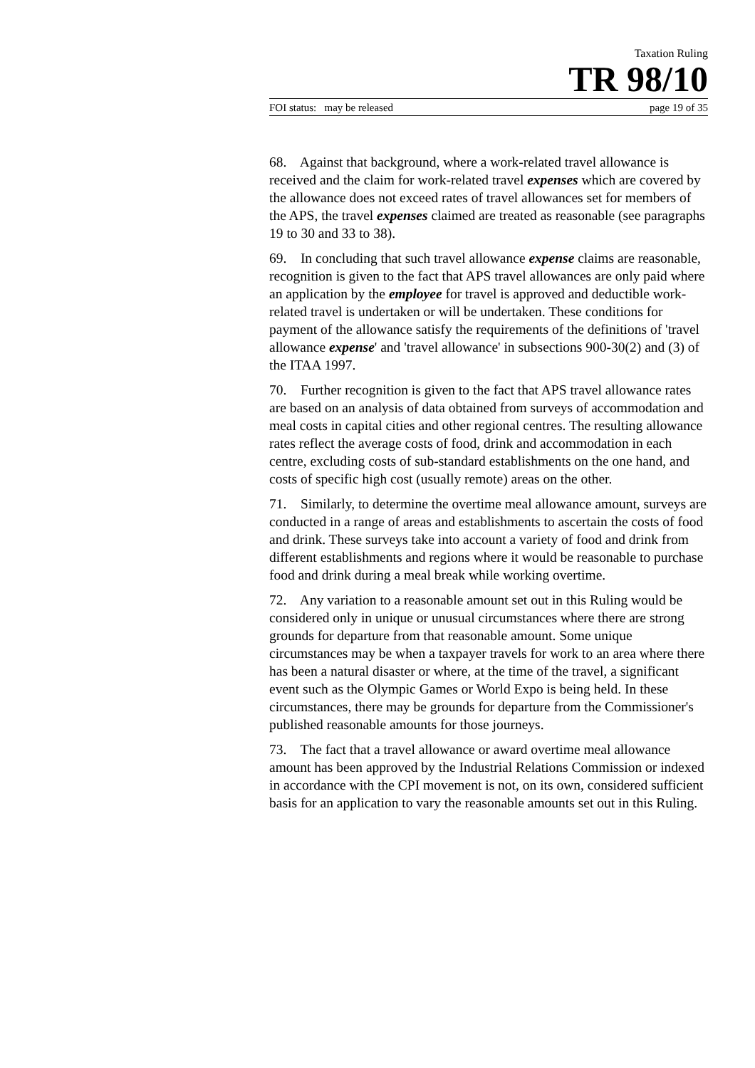Taxation Ruling
TR 98/10
FOI status: may be released page 19 of 35
68. Against that background, where a work-related travel allowance is received and the claim for work-related travel expenses which are covered by the allowance does not exceed rates of travel allowances set for members of the APS, the travel expenses claimed are treated as reasonable (see paragraphs 19 to 30 and 33 to 38).
69. In concluding that such travel allowance expense claims are reasonable, recognition is given to the fact that APS travel allowances are only paid where an application by the employee for travel is approved and deductible work-related travel is undertaken or will be undertaken. These conditions for payment of the allowance satisfy the requirements of the definitions of 'travel allowance expense' and 'travel allowance' in subsections 900-30(2) and (3) of the ITAA 1997.
70. Further recognition is given to the fact that APS travel allowance rates are based on an analysis of data obtained from surveys of accommodation and meal costs in capital cities and other regional centres. The resulting allowance rates reflect the average costs of food, drink and accommodation in each centre, excluding costs of sub-standard establishments on the one hand, and costs of specific high cost (usually remote) areas on the other.
71. Similarly, to determine the overtime meal allowance amount, surveys are conducted in a range of areas and establishments to ascertain the costs of food and drink. These surveys take into account a variety of food and drink from different establishments and regions where it would be reasonable to purchase food and drink during a meal break while working overtime.
72. Any variation to a reasonable amount set out in this Ruling would be considered only in unique or unusual circumstances where there are strong grounds for departure from that reasonable amount. Some unique circumstances may be when a taxpayer travels for work to an area where there has been a natural disaster or where, at the time of the travel, a significant event such as the Olympic Games or World Expo is being held. In these circumstances, there may be grounds for departure from the Commissioner's published reasonable amounts for those journeys.
73. The fact that a travel allowance or award overtime meal allowance amount has been approved by the Industrial Relations Commission or indexed in accordance with the CPI movement is not, on its own, considered sufficient basis for an application to vary the reasonable amounts set out in this Ruling.